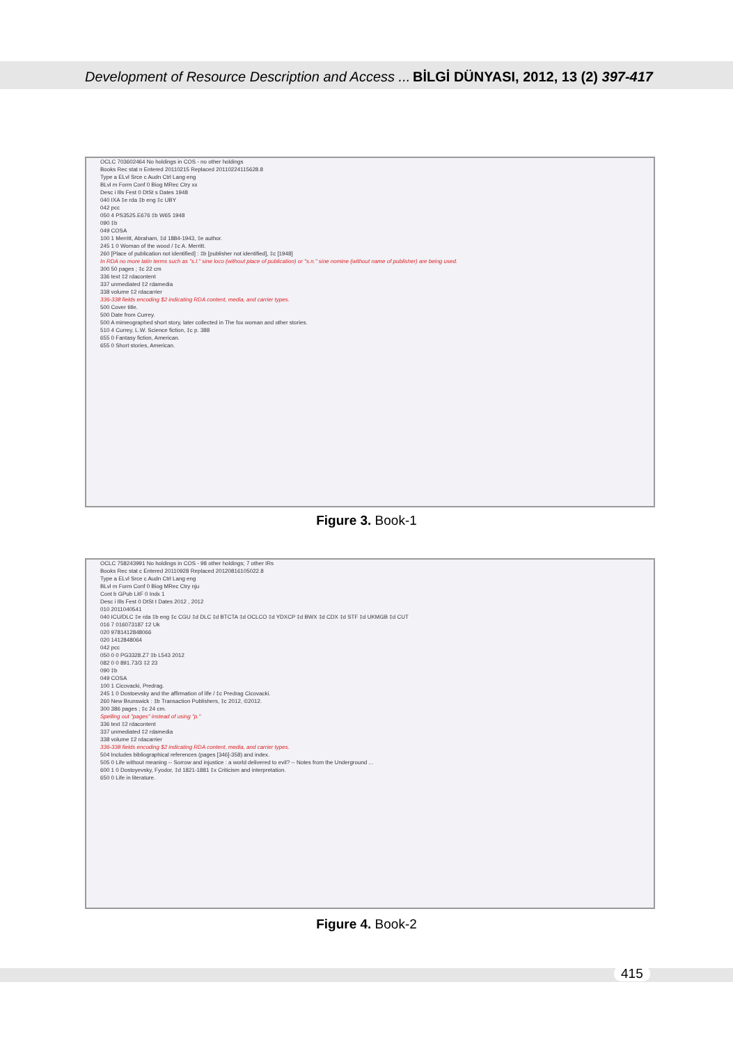Development of Resource Description and Access ... BİLGİ DÜNYASI, 2012, 13 (2) 397-417
OCLC 703602464 No holdings in COS - no other holdings
Books Rec stat n Entered 20110215 Replaced 20110224115628.8
Type a ELvl Srce c Audn Ctrl Lang eng
BLvl m Form Conf 0 Biog MRec Ctry xx
Desc i Ills Fest 0 DtSt s Dates 1948
040 IXA ‡e rda ‡b eng ‡c UBY
042 pcc
050 4 PS3525.E676 ‡b W65 1948
090 ‡b
049 COSA
100 1 Merritt, Abraham, ‡d 1884-1943, ‡e author.
245 1 0 Woman of the wood / ‡c A. Merritt.
260 [Place of publication not identified] : ‡b [publisher not identified], ‡c [1948]
In RDA no more latin terms such as "s.l." sine loco (without place of publication) or "s.n." sine nomine (without name of publisher) are being used.
300 50 pages ; ‡c 22 cm
336 text ‡2 rdacontent
337 unmediated ‡2 rdamedia
338 volume ‡2 rdacarrier
336-338 fields encoding $2 indicating RDA content, media, and carrier types.
500 Cover title.
500 Date from Currey.
500 A mimeographed short story, later collected in The fox woman and other stories.
510 4 Currey, L.W. Science fiction, ‡c p. 388
655 0 Fantasy fiction, American.
655 0 Short stories, American.
Figure 3. Book-1
OCLC 758243991 No holdings in COS - 98 other holdings; 7 other IRs
Books Rec stat c Entered 20110928 Replaced 20120816105022.8
Type a ELvl Srce c Audn Ctrl Lang eng
BLvl m Form Conf 0 Biog MRec Ctry nju
Cont b GPub LitF 0 Indx 1
Desc i Ills Fest 0 DtSt t Dates 2012 , 2012
010 2011040541
040 ICU/DLC ‡e rda ‡b eng ‡c CGU ‡d DLC ‡d BTCTA ‡d OCLCO ‡d YDXCP ‡d BWX ‡d CDX ‡d STF ‡d UKMGB ‡d CUT
016 7 016073187 ‡2 Uk
020 9781412848066
020 1412848064
042 pcc
050 0 0 PG3328.Z7 ‡b L543 2012
082 0 0 891.73/3 ‡2 23
090 ‡b
049 COSA
100 1 Cicovacki, Predrag.
245 1 0 Dostoevsky and the affirmation of life / ‡c Predrag Cicovacki.
260 New Brunswick : ‡b Transaction Publishers, ‡c 2012, ©2012.
300 386 pages ; ‡c 24 cm.
Spelling out "pages" instead of using "p."
336 text ‡2 rdacontent
337 unmediated ‡2 rdamedia
338 volume ‡2 rdacarrier
336-338 fields encoding $2 indicating RDA content, media, and carrier types.
504 Includes bibliographical references (pages [346]-358) and index.
505 0 Life without meaning -- Sorrow and injustice : a world delivered to evil? -- Notes from the Underground ...
600 1 0 Dostoyevsky, Fyodor, ‡d 1821-1881 ‡x Criticism and interpretation.
650 0 Life in literature.
Figure 4. Book-2
415